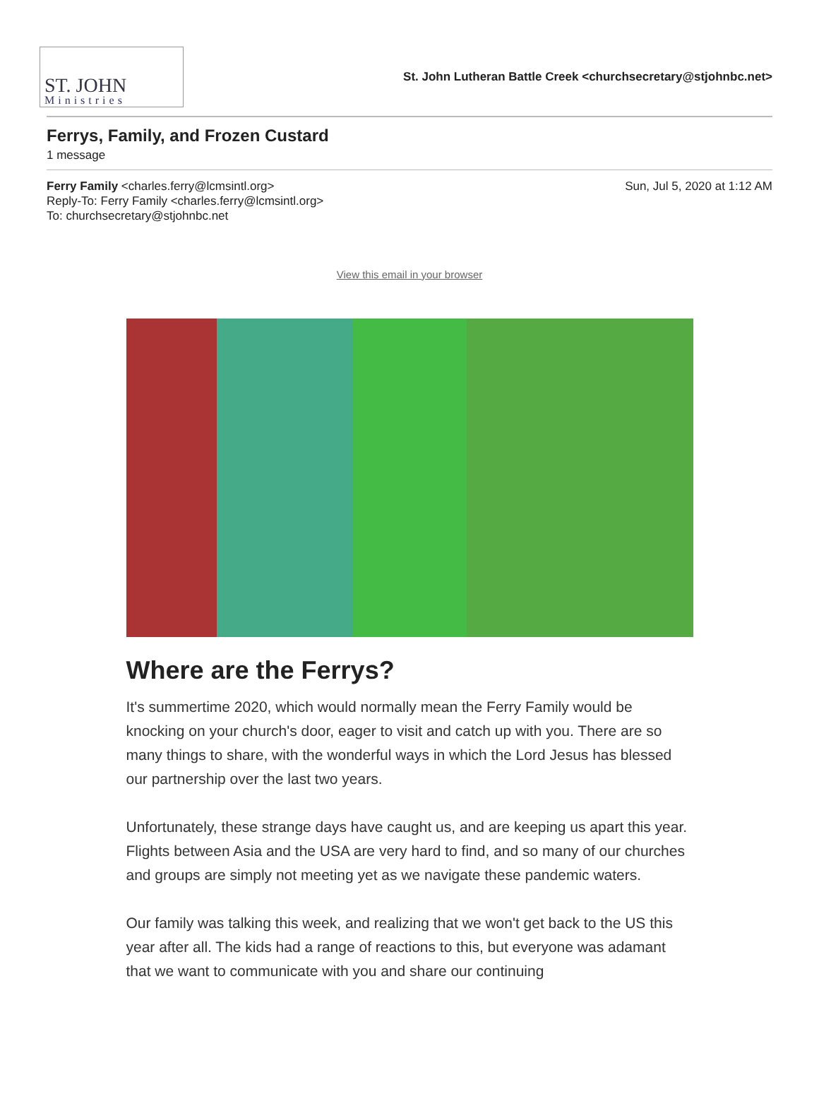ST. JOHN
Ministries
St. John Lutheran Battle Creek <churchsecretary@stjohnbc.net>
Ferrys, Family, and Frozen Custard
1 message
Ferry Family <charles.ferry@lcmsintl.org>
Reply-To: Ferry Family <charles.ferry@lcmsintl.org>
To: churchsecretary@stjohnbc.net
Sun, Jul 5, 2020 at 1:12 AM
View this email in your browser
Where are the Ferrys?
It's summertime 2020, which would normally mean the Ferry Family would be knocking on your church's door, eager to visit and catch up with you. There are so many things to share, with the wonderful ways in which the Lord Jesus has blessed our partnership over the last two years.
Unfortunately, these strange days have caught us, and are keeping us apart this year. Flights between Asia and the USA are very hard to find, and so many of our churches and groups are simply not meeting yet as we navigate these pandemic waters.
Our family was talking this week, and realizing that we won't get back to the US this year after all. The kids had a range of reactions to this, but everyone was adamant that we want to communicate with you and share our continuing